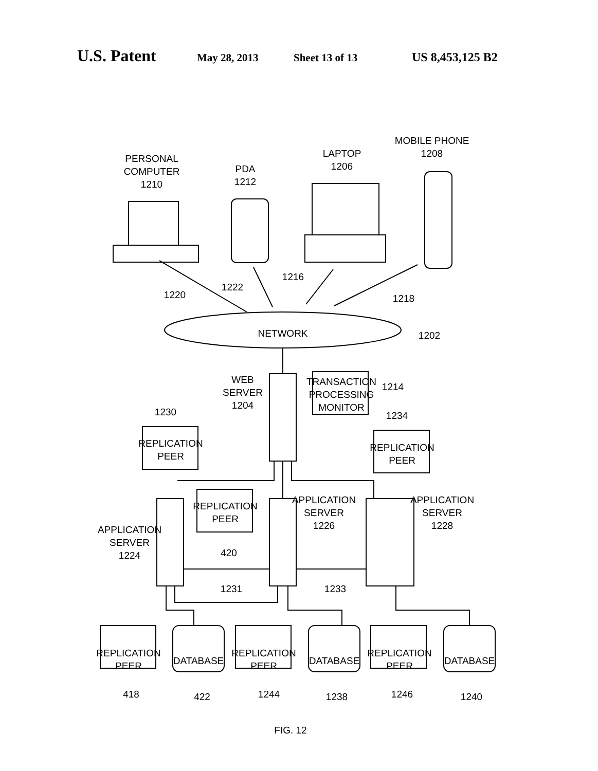U.S. Patent May 28, 2013 Sheet 13 of 13 US 8,453,125 B2
PERSONAL
COMPUTER
1210
PDA
1212
LAPTOP
1206
MOBILE PHONE
1208
1220
1222
1216
1218
NETWORK
1202
WEB
SERVER
1204
TRANSACTION
PROCESSING
MONITOR
1214
1230
1234
REPLICATION
PEER
REPLICATION
PEER
REPLICATION
PEER
420
APPLICATION
SERVER
1226
APPLICATION
SERVER
1228
APPLICATION
SERVER
1224
1231
1233
REPLICATION
PEER
DATABASE
REPLICATION
PEER
DATABASE
REPLICATION
PEER
DATABASE
418
422
1244
1238
1246
1240
FIG. 12